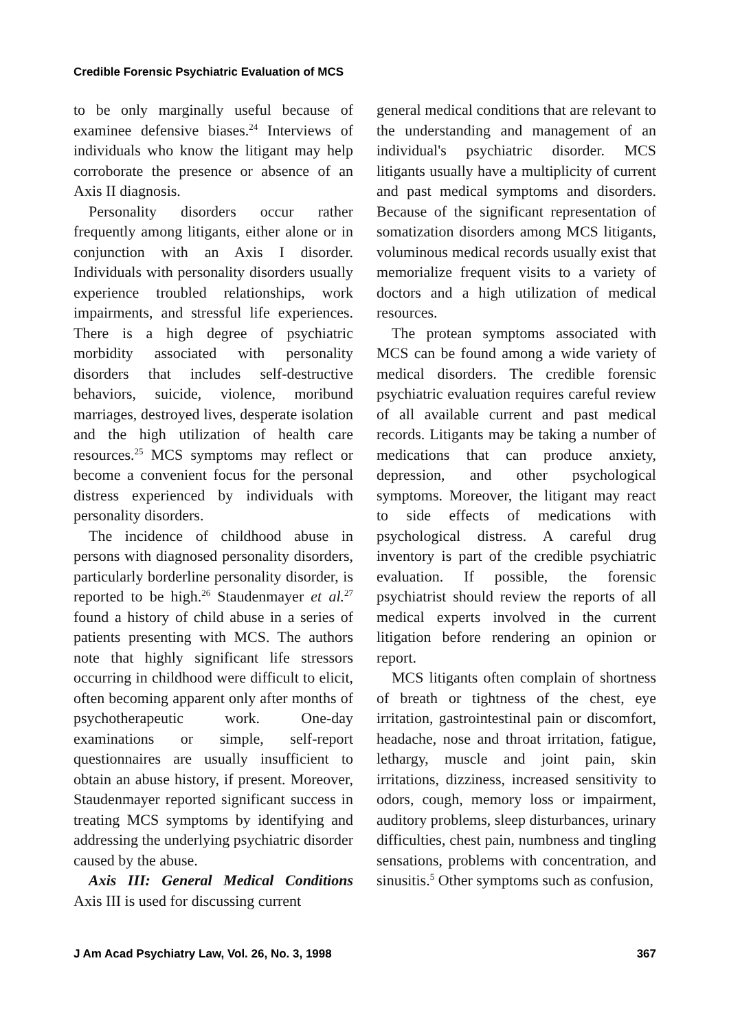Credible Forensic Psychiatric Evaluation of MCS
to be only marginally useful because of examinee defensive biases.<sup>24</sup> Interviews of individuals who know the litigant may help corroborate the presence or absence of an Axis II diagnosis.
Personality disorders occur rather frequently among litigants, either alone or in conjunction with an Axis I disorder. Individuals with personality disorders usually experience troubled relationships, work impairments, and stressful life experiences. There is a high degree of psychiatric morbidity associated with personality disorders that includes self-destructive behaviors, suicide, violence, moribund marriages, destroyed lives, desperate isolation and the high utilization of health care resources.<sup>25</sup> MCS symptoms may reflect or become a convenient focus for the personal distress experienced by individuals with personality disorders.
The incidence of childhood abuse in persons with diagnosed personality disorders, particularly borderline personality disorder, is reported to be high.<sup>26</sup> Staudenmayer et al.<sup>27</sup> found a history of child abuse in a series of patients presenting with MCS. The authors note that highly significant life stressors occurring in childhood were difficult to elicit, often becoming apparent only after months of psychotherapeutic work. One-day examinations or simple, self-report questionnaires are usually insufficient to obtain an abuse history, if present. Moreover, Staudenmayer reported significant success in treating MCS symptoms by identifying and addressing the underlying psychiatric disorder caused by the abuse.
Axis III: General Medical Conditions Axis III is used for discussing current
general medical conditions that are relevant to the understanding and management of an individual's psychiatric disorder. MCS litigants usually have a multiplicity of current and past medical symptoms and disorders. Because of the significant representation of somatization disorders among MCS litigants, voluminous medical records usually exist that memorialize frequent visits to a variety of doctors and a high utilization of medical resources.
The protean symptoms associated with MCS can be found among a wide variety of medical disorders. The credible forensic psychiatric evaluation requires careful review of all available current and past medical records. Litigants may be taking a number of medications that can produce anxiety, depression, and other psychological symptoms. Moreover, the litigant may react to side effects of medications with psychological distress. A careful drug inventory is part of the credible psychiatric evaluation. If possible, the forensic psychiatrist should review the reports of all medical experts involved in the current litigation before rendering an opinion or report.
MCS litigants often complain of shortness of breath or tightness of the chest, eye irritation, gastrointestinal pain or discomfort, headache, nose and throat irritation, fatigue, lethargy, muscle and joint pain, skin irritations, dizziness, increased sensitivity to odors, cough, memory loss or impairment, auditory problems, sleep disturbances, urinary difficulties, chest pain, numbness and tingling sensations, problems with concentration, and sinusitis.<sup>5</sup> Other symptoms such as confusion,
J Am Acad Psychiatry Law, Vol. 26, No. 3, 1998 367